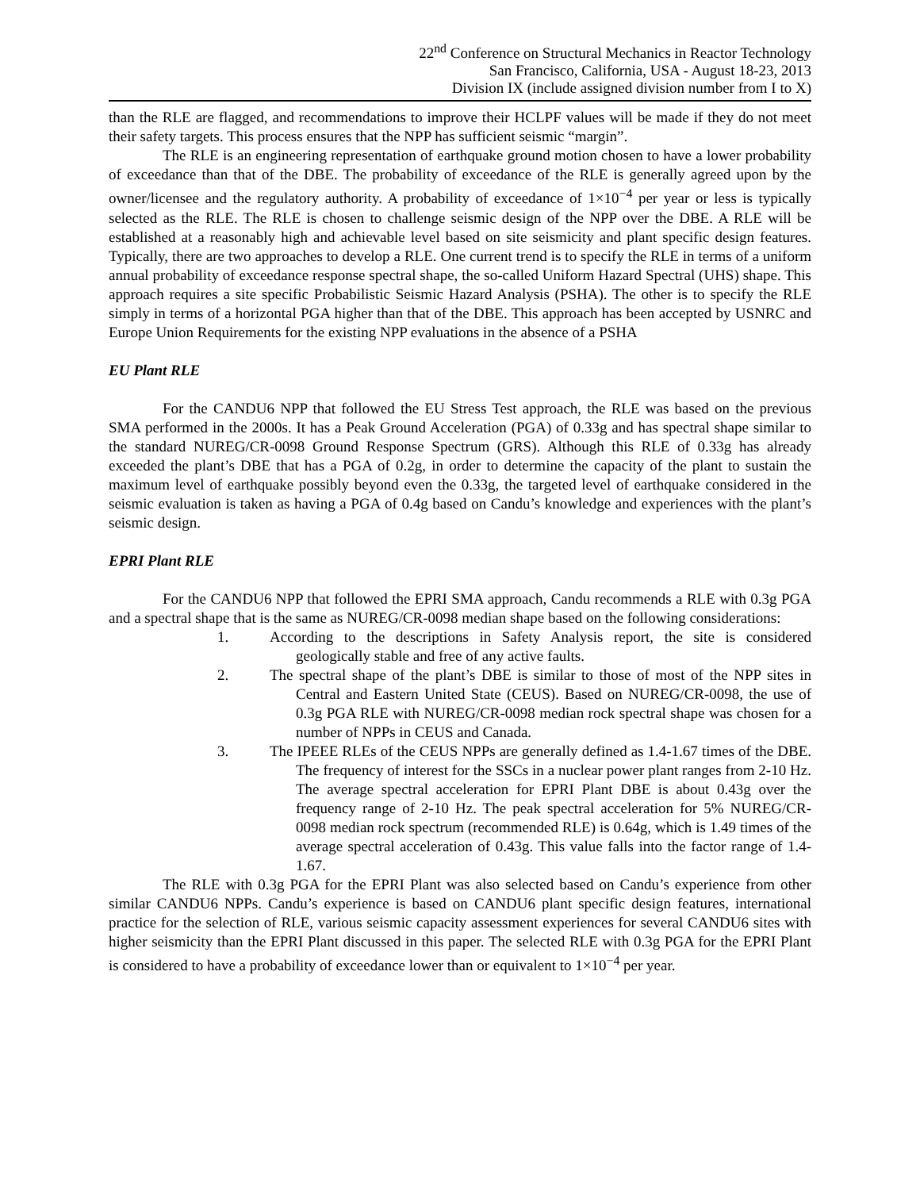22<sup>nd</sup> Conference on Structural Mechanics in Reactor Technology
San Francisco, California, USA - August 18-23, 2013
Division IX (include assigned division number from I to X)
than the RLE are flagged, and recommendations to improve their HCLPF values will be made if they do not meet their safety targets. This process ensures that the NPP has sufficient seismic “margin”.
The RLE is an engineering representation of earthquake ground motion chosen to have a lower probability of exceedance than that of the DBE. The probability of exceedance of the RLE is generally agreed upon by the owner/licensee and the regulatory authority. A probability of exceedance of 1×10<sup>−4</sup> per year or less is typically selected as the RLE. The RLE is chosen to challenge seismic design of the NPP over the DBE. A RLE will be established at a reasonably high and achievable level based on site seismicity and plant specific design features. Typically, there are two approaches to develop a RLE. One current trend is to specify the RLE in terms of a uniform annual probability of exceedance response spectral shape, the so-called Uniform Hazard Spectral (UHS) shape. This approach requires a site specific Probabilistic Seismic Hazard Analysis (PSHA). The other is to specify the RLE simply in terms of a horizontal PGA higher than that of the DBE. This approach has been accepted by USNRC and Europe Union Requirements for the existing NPP evaluations in the absence of a PSHA
EU Plant RLE
For the CANDU6 NPP that followed the EU Stress Test approach, the RLE was based on the previous SMA performed in the 2000s. It has a Peak Ground Acceleration (PGA) of 0.33g and has spectral shape similar to the standard NUREG/CR-0098 Ground Response Spectrum (GRS). Although this RLE of 0.33g has already exceeded the plant’s DBE that has a PGA of 0.2g, in order to determine the capacity of the plant to sustain the maximum level of earthquake possibly beyond even the 0.33g, the targeted level of earthquake considered in the seismic evaluation is taken as having a PGA of 0.4g based on Candu’s knowledge and experiences with the plant’s seismic design.
EPRI Plant RLE
For the CANDU6 NPP that followed the EPRI SMA approach, Candu recommends a RLE with 0.3g PGA and a spectral shape that is the same as NUREG/CR-0098 median shape based on the following considerations:
1. According to the descriptions in Safety Analysis report, the site is considered geologically stable and free of any active faults.
2. The spectral shape of the plant’s DBE is similar to those of most of the NPP sites in Central and Eastern United State (CEUS). Based on NUREG/CR-0098, the use of 0.3g PGA RLE with NUREG/CR-0098 median rock spectral shape was chosen for a number of NPPs in CEUS and Canada.
3. The IPEEE RLEs of the CEUS NPPs are generally defined as 1.4-1.67 times of the DBE. The frequency of interest for the SSCs in a nuclear power plant ranges from 2-10 Hz. The average spectral acceleration for EPRI Plant DBE is about 0.43g over the frequency range of 2-10 Hz. The peak spectral acceleration for 5% NUREG/CR-0098 median rock spectrum (recommended RLE) is 0.64g, which is 1.49 times of the average spectral acceleration of 0.43g. This value falls into the factor range of 1.4-1.67.
The RLE with 0.3g PGA for the EPRI Plant was also selected based on Candu’s experience from other similar CANDU6 NPPs. Candu’s experience is based on CANDU6 plant specific design features, international practice for the selection of RLE, various seismic capacity assessment experiences for several CANDU6 sites with higher seismicity than the EPRI Plant discussed in this paper. The selected RLE with 0.3g PGA for the EPRI Plant is considered to have a probability of exceedance lower than or equivalent to 1×10<sup>−4</sup> per year.